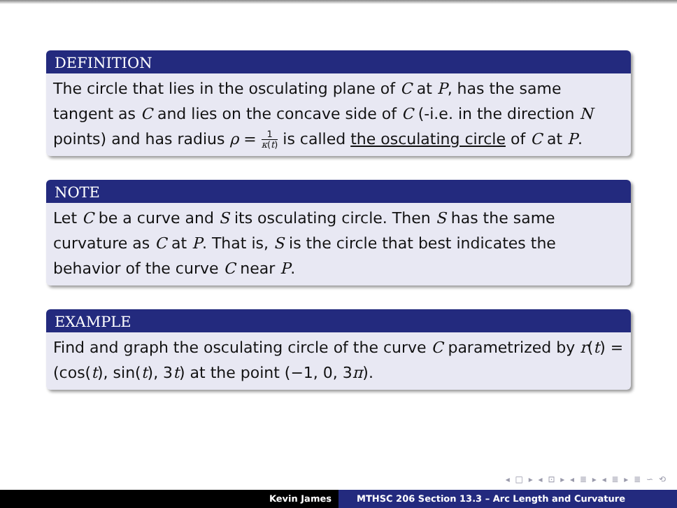DEFINITION
The circle that lies in the osculating plane of C at P, has the same tangent as C and lies on the concave side of C (-i.e. in the direction N points) and has radius ρ = 1 κ(t) is called the osculating circle of C at P.
NOTE
Let C be a curve and S its osculating circle. Then S has the same curvature as C at P. That is, S is the circle that best indicates the behavior of the curve C near P.
EXAMPLE
Find and graph the osculating circle of the curve C parametrized by r(t) = (cos(t), sin(t), 3t) at the point (−1, 0, 3π).
◂ □ ▸ ◂ ⊡ ▸ ◂ ≣ ▸ ◂ ≣ ▸ ≣ ∽ ⟲
Kevin James MTHSC 206 Section 13.3 – Arc Length and Curvature